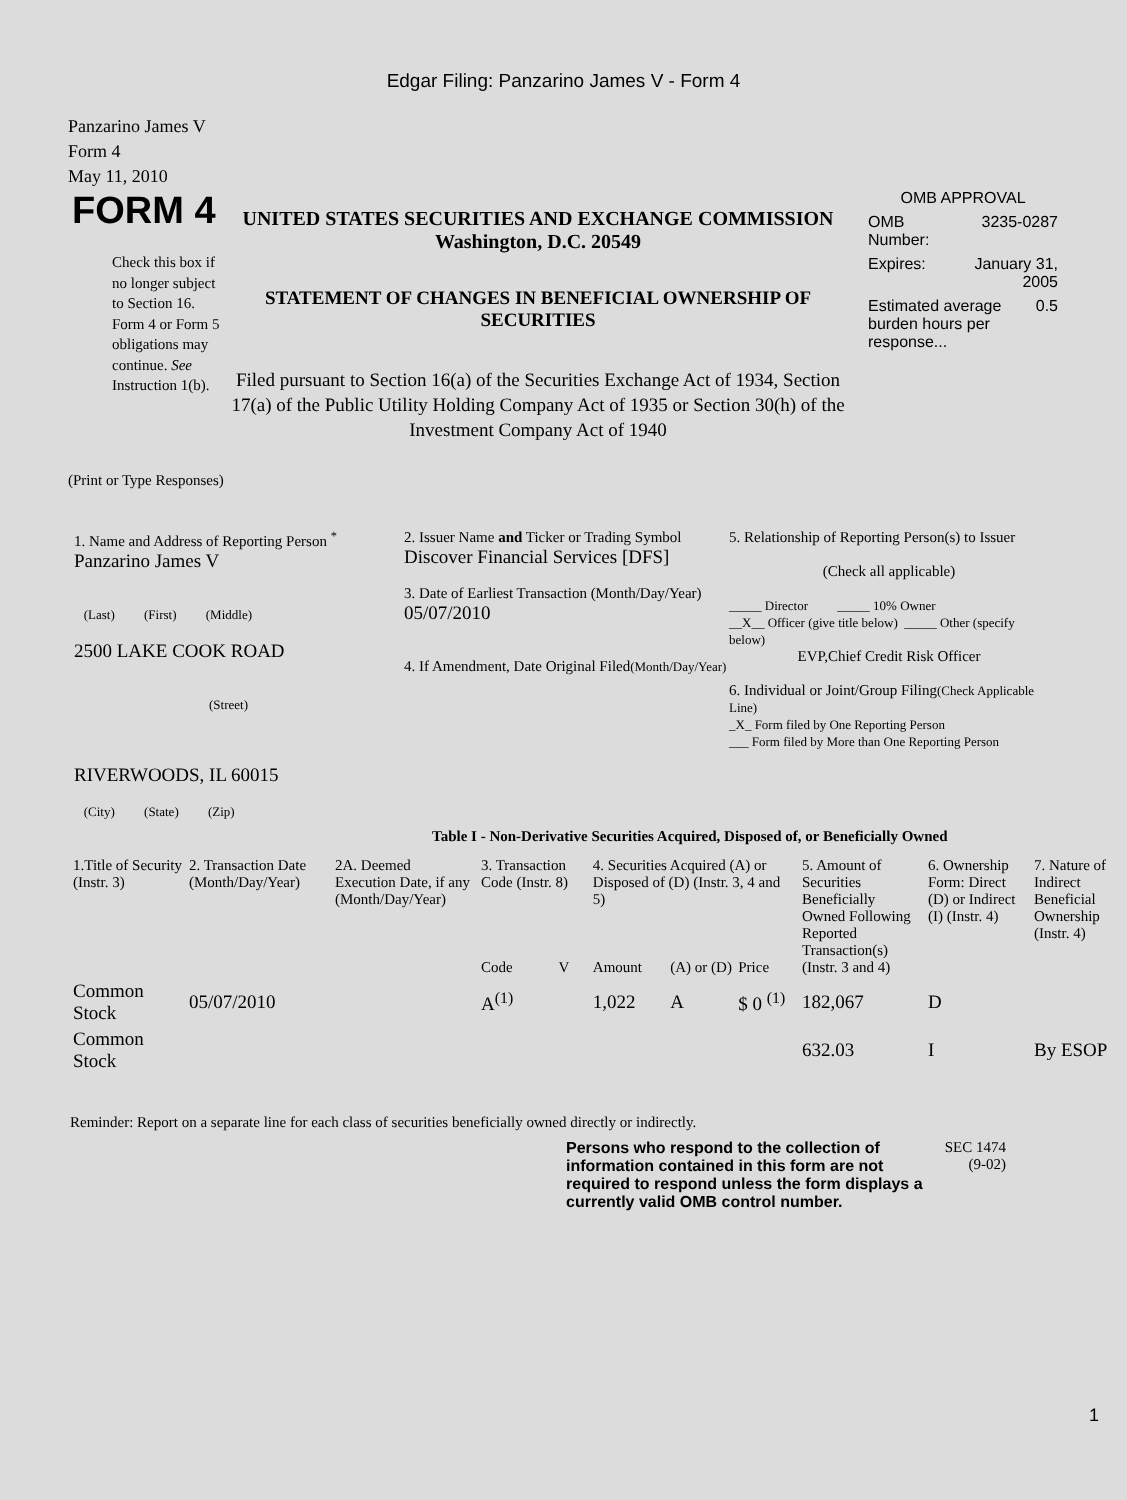Edgar Filing: Panzarino James V - Form 4
Panzarino James V
Form 4
May 11, 2010
FORM 4
Check this box if no longer subject to Section 16. Form 4 or Form 5 obligations may continue. See Instruction 1(b).
UNITED STATES SECURITIES AND EXCHANGE COMMISSION
Washington, D.C. 20549
STATEMENT OF CHANGES IN BENEFICIAL OWNERSHIP OF SECURITIES
Filed pursuant to Section 16(a) of the Securities Exchange Act of 1934, Section 17(a) of the Public Utility Holding Company Act of 1935 or Section 30(h) of the Investment Company Act of 1940
OMB APPROVAL
OMB
Number: 3235-0287
Expires: January 31,
2005
Estimated average burden hours per response... 0.5
(Print or Type Responses)
1. Name and Address of Reporting Person <sup>*</sup>
Panzarino James V
(Last) (First) (Middle)
2500 LAKE COOK ROAD
(Street)
RIVERWOODS, IL 60015
(City) (State) (Zip)
2. Issuer Name and Ticker or Trading Symbol
Discover Financial Services [DFS]
3. Date of Earliest Transaction (Month/Day/Year)
05/07/2010
4. If Amendment, Date Original Filed(Month/Day/Year)
5. Relationship of Reporting Person(s) to Issuer
(Check all applicable)
_____ Director _____ 10% Owner
__X__ Officer (give title below) _____ Other (specify below)
EVP,Chief Credit Risk Officer
6. Individual or Joint/Group Filing(Check Applicable Line)
_X_ Form filed by One Reporting Person
___ Form filed by More than One Reporting Person
Table I - Non-Derivative Securities Acquired, Disposed of, or Beneficially Owned
| 1.Title of Security (Instr. 3) | 2. Transaction Date (Month/Day/Year) | 2A. Deemed Execution Date, if any (Month/Day/Year) | 3. Transaction Code (Instr. 8) | | 4. Securities Acquired (A) or Disposed of (D) (Instr. 3, 4 and 5) | | | 5. Amount of Securities Beneficially Owned Following Reported Transaction(s) (Instr. 3 and 4) | 6. Ownership Form: Direct (D) or Indirect (I) (Instr. 4) | 7. Nature of Indirect Beneficial Ownership (Instr. 4) |
| --- | --- | --- | --- | --- | --- | --- | --- | --- | --- | --- |
| | | | Code | V | Amount | (A) or (D) | Price | | | |
| Common Stock | 05/07/2010 | | A<sup>(1)</sup> | | 1,022 | A | $ 0 <sup>(1)</sup> | 182,067 | D | |
| Common Stock | | | | | | | | 632.03 | I | By ESOP |
Reminder: Report on a separate line for each class of securities beneficially owned directly or indirectly.
Persons who respond to the collection of information contained in this form are not required to respond unless the form displays a currently valid OMB control number.
SEC 1474
(9-02)
1